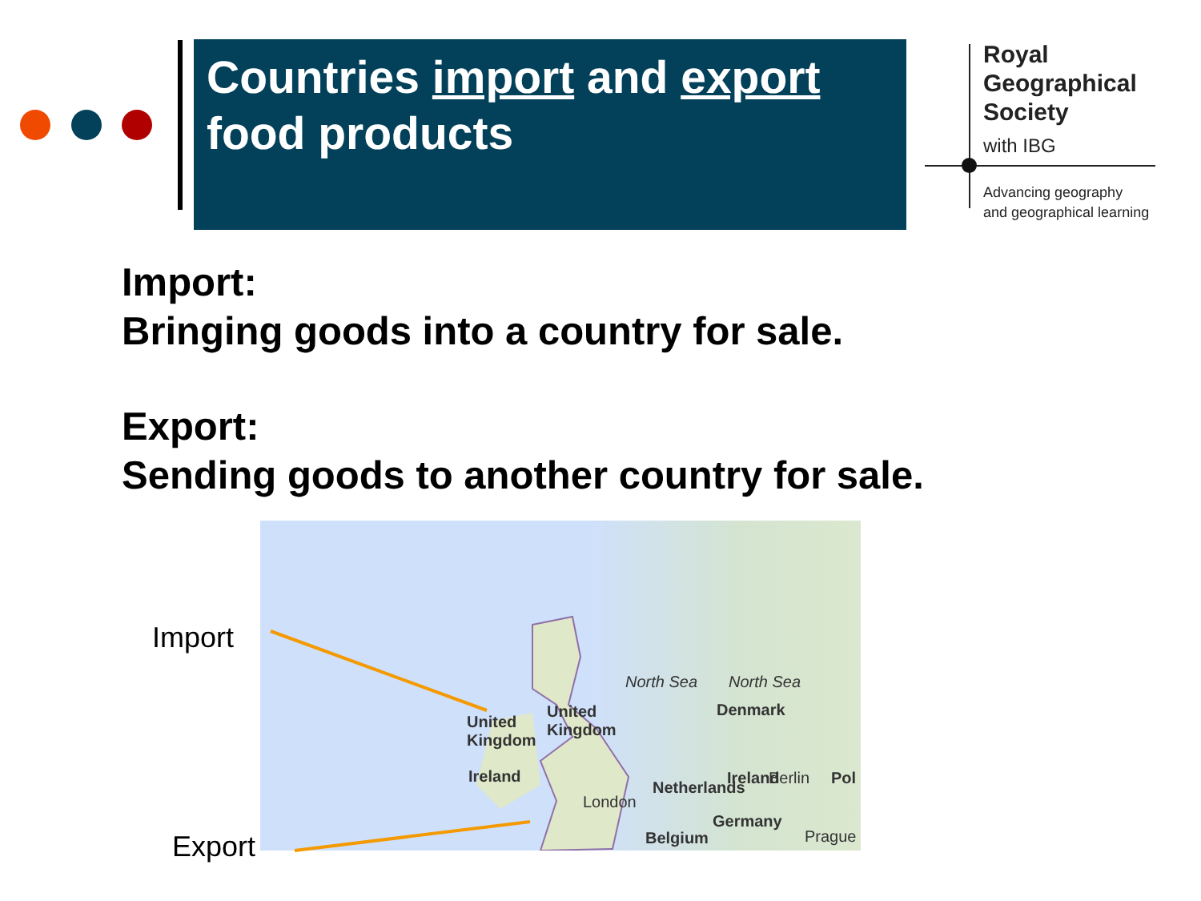Countries import and export
food products
Royal
Geographical
Society
with IBG
Advancing geography
and geographical learning
Import:
Bringing goods into a country for sale.
Export:
Sending goods to another country for sale.
United
Kingdom
Ireland
North Sea
Ireland
United
Kingdom
North Sea
Denmark
Netherlands
Berlin Pol
London
Germany
Belgium Prague
Import
Export